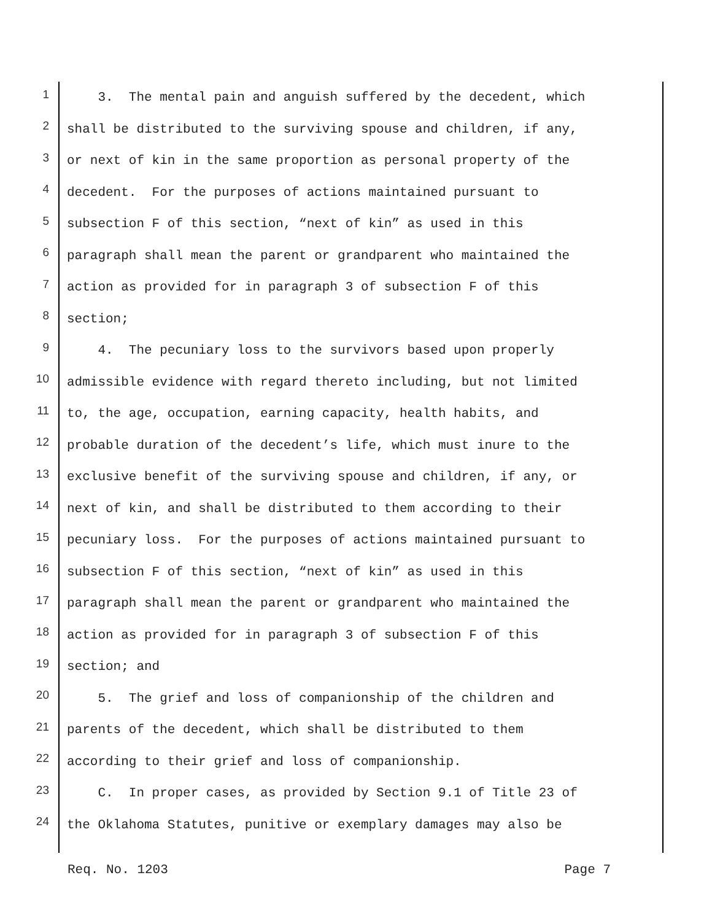1 3. The mental pain and anguish suffered by the decedent, which
2 shall be distributed to the surviving spouse and children, if any,
3 or next of kin in the same proportion as personal property of the
4 decedent. For the purposes of actions maintained pursuant to
5 subsection F of this section, “next of kin” as used in this
6 paragraph shall mean the parent or grandparent who maintained the
7 action as provided for in paragraph 3 of subsection F of this
8 section;
9 4. The pecuniary loss to the survivors based upon properly
10 admissible evidence with regard thereto including, but not limited
11 to, the age, occupation, earning capacity, health habits, and
12 probable duration of the decedent’s life, which must inure to the
13 exclusive benefit of the surviving spouse and children, if any, or
14 next of kin, and shall be distributed to them according to their
15 pecuniary loss. For the purposes of actions maintained pursuant to
16 subsection F of this section, “next of kin” as used in this
17 paragraph shall mean the parent or grandparent who maintained the
18 action as provided for in paragraph 3 of subsection F of this
19 section; and
20 5. The grief and loss of companionship of the children and
21 parents of the decedent, which shall be distributed to them
22 according to their grief and loss of companionship.
23 C. In proper cases, as provided by Section 9.1 of Title 23 of
24 the Oklahoma Statutes, punitive or exemplary damages may also be
Req. No. 1203 Page 7